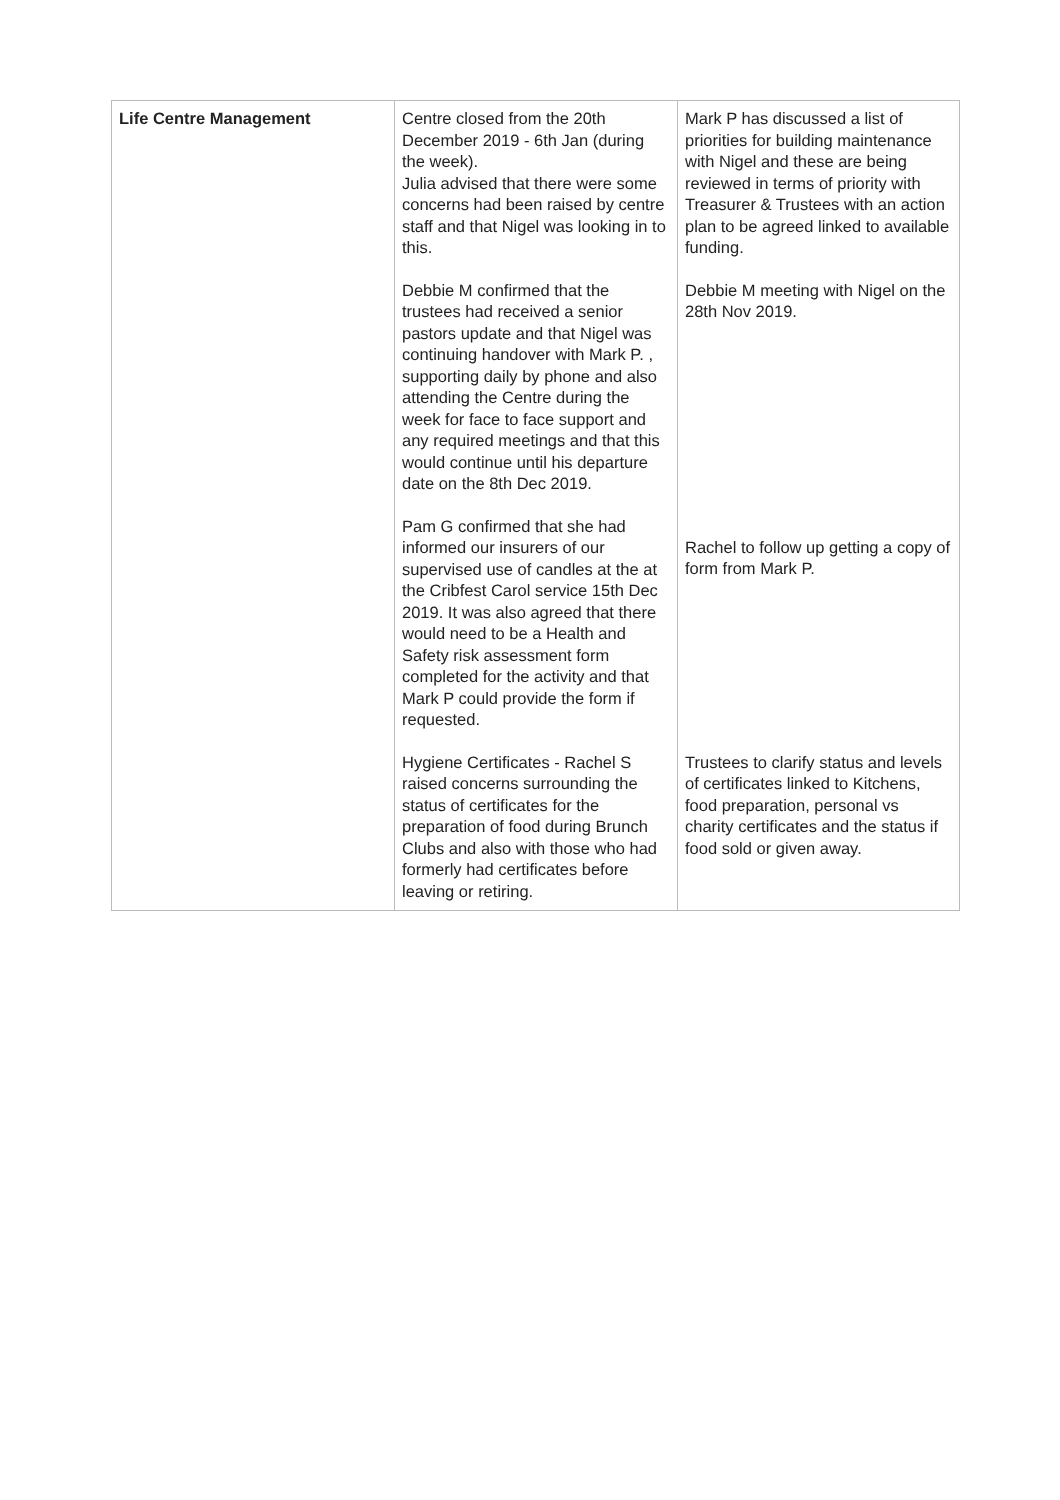| Life Centre Management | Centre closed from the 20th December 2019 - 6th Jan (during the week). Julia advised that there were some concerns had been raised by centre staff and that Nigel was looking in to this. Debbie M confirmed that the trustees had received a senior pastors update and that Nigel was continuing handover with Mark P. , supporting daily by phone and also attending the Centre during the week for face to face support and any required meetings and that this would continue until his departure date on the 8th Dec 2019. Pam G confirmed that she had informed our insurers of our supervised use of candles at the at the Cribfest Carol service 15th Dec 2019. It was also agreed that there would need to be a Health and Safety risk assessment form completed for the activity and that Mark P could provide the form if requested. Hygiene Certificates - Rachel S raised concerns surrounding the status of certificates for the preparation of food during Brunch Clubs and also with those who had formerly had certificates before leaving or retiring. | Mark P has discussed a list of priorities for building maintenance with Nigel and these are being reviewed in terms of priority with Treasurer & Trustees with an action plan to be agreed linked to available funding. Debbie M meeting with Nigel on the 28th Nov 2019. Rachel to follow up getting a copy of form from Mark P. Trustees to clarify status and levels of certificates linked to Kitchens, food preparation, personal vs charity certificates and the status if food sold or given away. |